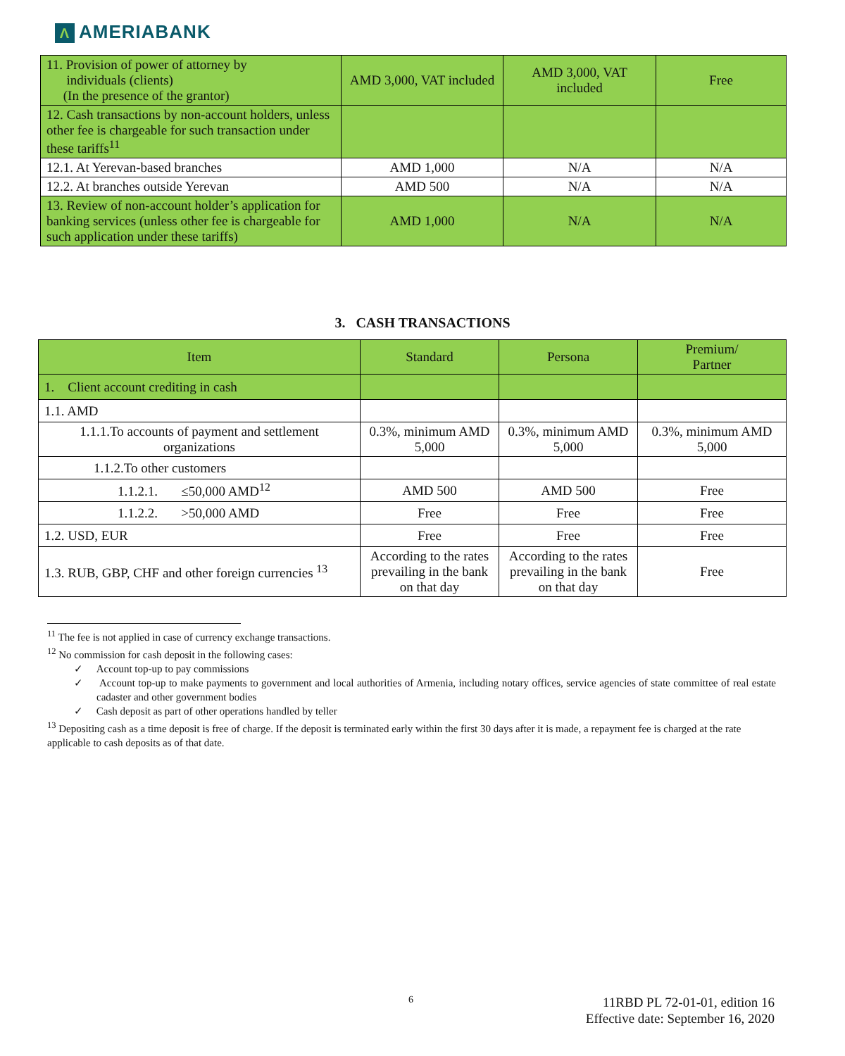Λ AMERIABANK
| 11. Provision of power of attorney by individuals (clients) (In the presence of the grantor) | AMD 3,000, VAT included | AMD 3,000, VAT included | Free |
| 12. Cash transactions by non-account holders, unless other fee is chargeable for such transaction under these tariffs<sup>11</sup> | | | |
| 12.1. At Yerevan-based branches | AMD 1,000 | N/A | N/A |
| 12.2. At branches outside Yerevan | AMD 500 | N/A | N/A |
| 13. Review of non-account holder’s application for banking services (unless other fee is chargeable for such application under these tariffs) | AMD 1,000 | N/A | N/A |
3. CASH TRANSACTIONS
| Item | Standard | Persona | Premium/ Partner |
| --- | --- | --- | --- |
| 1. Client account crediting in cash | | | |
| 1.1. AMD | | | |
| 1.1.1.To accounts of payment and settlement organizations | 0.3%, minimum AMD 5,000 | 0.3%, minimum AMD 5,000 | 0.3%, minimum AMD 5,000 |
| 1.1.2.To other customers | | | |
| 1.1.2.1. ≤50,000 AMD<sup>12</sup> | AMD 500 | AMD 500 | Free |
| 1.1.2.2. >50,000 AMD | Free | Free | Free |
| 1.2. USD, EUR | Free | Free | Free |
| 1.3. RUB, GBP, CHF and other foreign currencies <sup>13</sup> | According to the rates prevailing in the bank on that day | According to the rates prevailing in the bank on that day | Free |
<sup>11</sup> The fee is not applied in case of currency exchange transactions.
<sup>12</sup> No commission for cash deposit in the following cases:
✓ Account top-up to pay commissions
✓ Account top-up to make payments to government and local authorities of Armenia, including notary offices, service agencies of state committee of real estate cadaster and other government bodies
✓ Cash deposit as part of other operations handled by teller
<sup>13</sup> Depositing cash as a time deposit is free of charge. If the deposit is terminated early within the first 30 days after it is made, a repayment fee is charged at the rate applicable to cash deposits as of that date.
6
11RBD PL 72-01-01, edition 16
Effective date: September 16, 2020